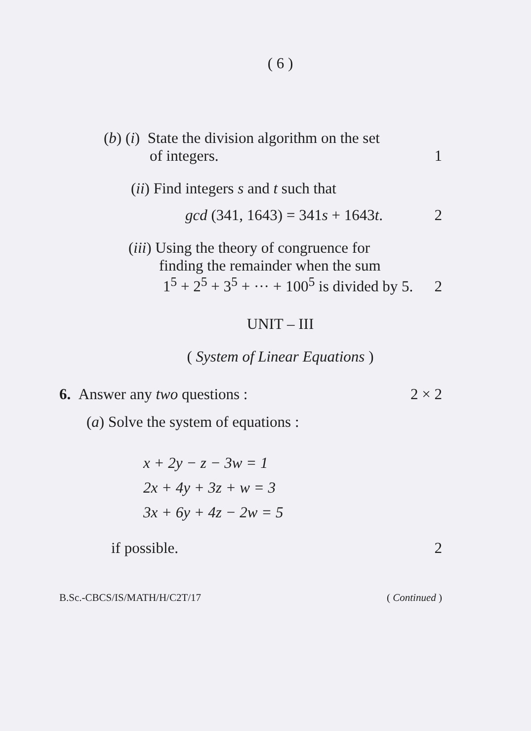( 6 )
(b) (i) State the division algorithm on the set
of integers.
1
(ii) Find integers s and t such that
gcd (341, 1643) = 341s + 1643t.
2
(iii) Using the theory of congruence for
finding the remainder when the sum
1<sup>5</sup> + 2<sup>5</sup> + 3<sup>5</sup> + ··· + 100<sup>5</sup> is divided by 5.
2
UNIT – III
( System of Linear Equations )
6. Answer any two questions :
2 × 2
(a) Solve the system of equations :
x + 2y − z − 3w = 1
2x + 4y + 3z + w = 3
3x + 6y + 4z − 2w = 5
if possible.
2
B.Sc.-CBCS/IS/MATH/H/C2T/17 ( Continued )